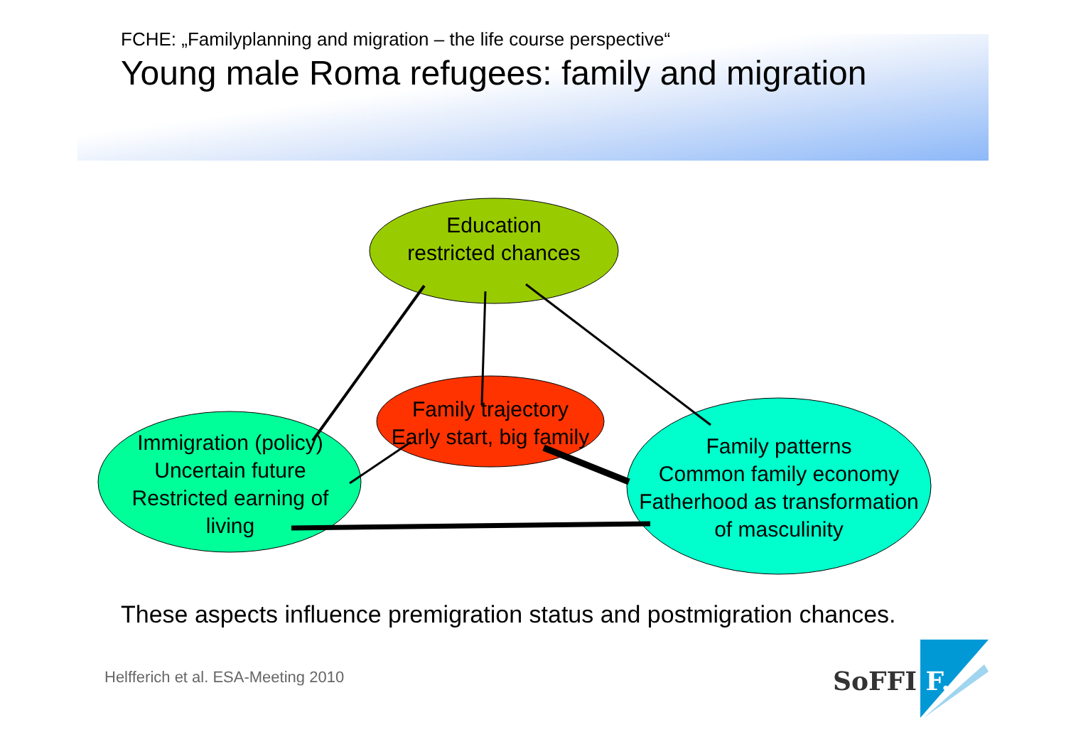FCHE: „Familyplanning and migration – the life course perspective“
Young male Roma refugees: family and migration
Education
restricted chances
Family trajectory
Early start, big family
Immigration (policy)
Uncertain future
Restricted earning of
living
Family patterns
Common family economy
Fatherhood as transformation
of masculinity
These aspects influence premigration status and postmigration chances.
Helfferich et al. ESA-Meeting 2010
SoFFI F.